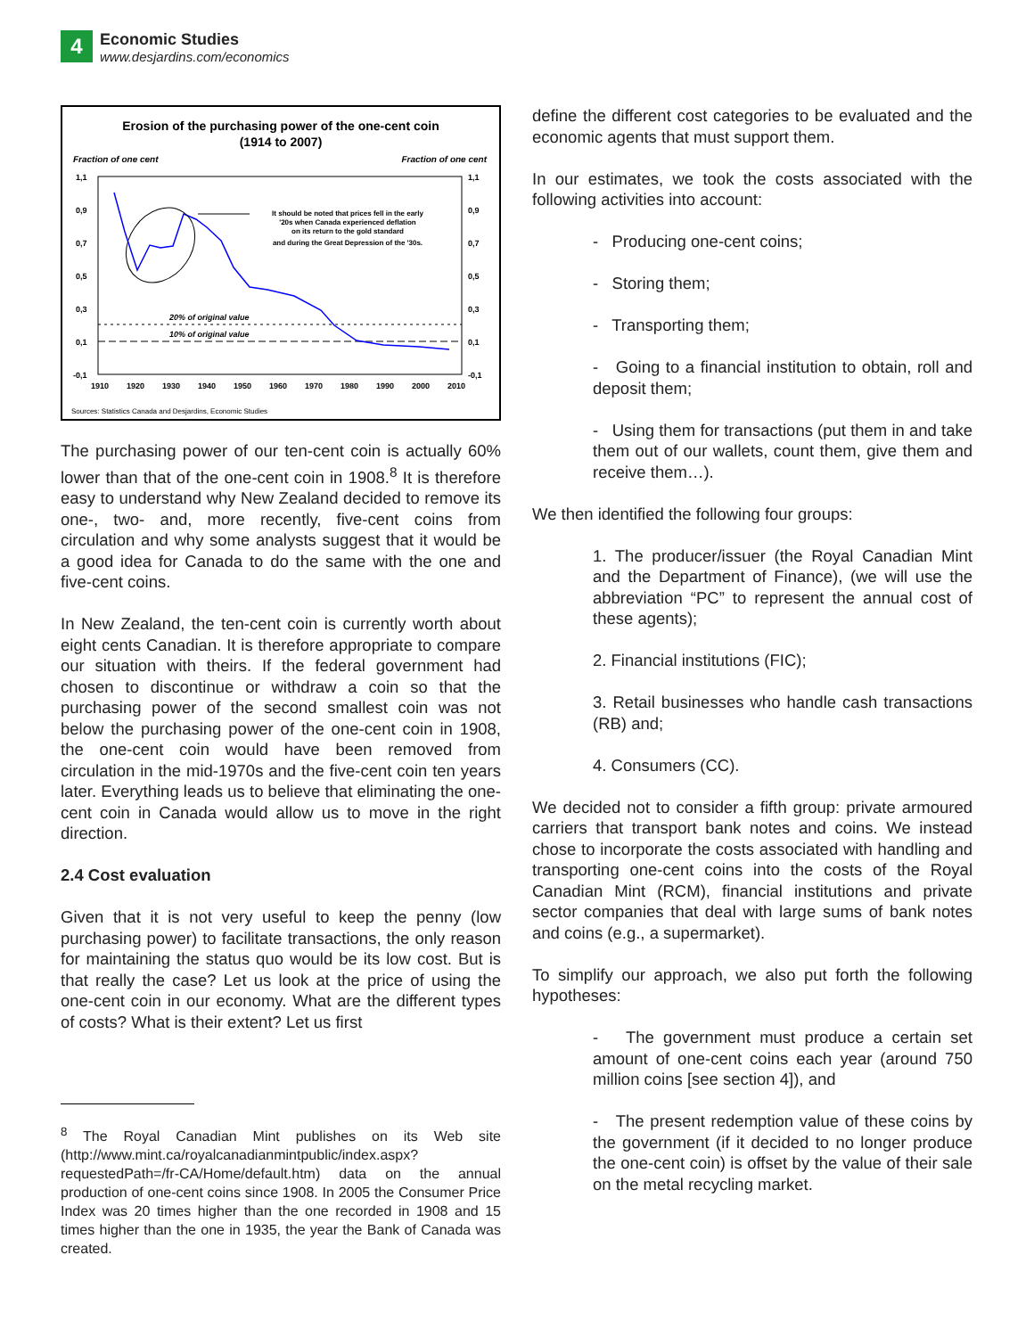4
Economic Studies
www.desjardins.com/economics
Erosion of the purchasing power of the one-cent coin
(1914 to 2007)
Fraction of one cent
Fraction of one cent
1,1
0,9
0,7
0,5
0,3
0,1
-0,1
1,1
0,9
0,7
0,5
0,3
0,1
-0,1
1910
1920
1930
1940
1950
1960
1970
1980
1990
2000
2010
20% of original value
10% of original value
It should be noted that prices fell in the early
'20s when Canada experienced deflation
on its return to the gold standard
and during the Great Depression of the '30s.
Sources: Statistics Canada and Desjardins, Economic Studies
The purchasing power of our ten-cent coin is actually 60% lower than that of the one-cent coin in 1908.<sup>8</sup> It is therefore easy to understand why New Zealand decided to remove its one-, two- and, more recently, five-cent coins from circulation and why some analysts suggest that it would be a good idea for Canada to do the same with the one and five-cent coins.
In New Zealand, the ten-cent coin is currently worth about eight cents Canadian. It is therefore appropriate to compare our situation with theirs. If the federal government had chosen to discontinue or withdraw a coin so that the purchasing power of the second smallest coin was not below the purchasing power of the one-cent coin in 1908, the one-cent coin would have been removed from circulation in the mid-1970s and the five-cent coin ten years later. Everything leads us to believe that eliminating the one-cent coin in Canada would allow us to move in the right direction.
2.4 Cost evaluation
Given that it is not very useful to keep the penny (low purchasing power) to facilitate transactions, the only reason for maintaining the status quo would be its low cost. But is that really the case? Let us look at the price of using the one-cent coin in our economy. What are the different types of costs? What is their extent? Let us first
<sup>8</sup> The Royal Canadian Mint publishes on its Web site (http://www.mint.ca/royalcanadianmintpublic/index.aspx?requestedPath=/fr-CA/Home/default.htm) data on the annual production of one-cent coins since 1908. In 2005 the Consumer Price Index was 20 times higher than the one recorded in 1908 and 15 times higher than the one in 1935, the year the Bank of Canada was created.
define the different cost categories to be evaluated and the economic agents that must support them.
In our estimates, we took the costs associated with the following activities into account:
- Producing one-cent coins;
- Storing them;
- Transporting them;
- Going to a financial institution to obtain, roll and deposit them;
- Using them for transactions (put them in and take them out of our wallets, count them, give them and receive them…).
We then identified the following four groups:
1. The producer/issuer (the Royal Canadian Mint and the Department of Finance), (we will use the abbreviation “PC” to represent the annual cost of these agents);
2. Financial institutions (FIC);
3. Retail businesses who handle cash transactions (RB) and;
4. Consumers (CC).
We decided not to consider a fifth group: private armoured carriers that transport bank notes and coins. We instead chose to incorporate the costs associated with handling and transporting one-cent coins into the costs of the Royal Canadian Mint (RCM), financial institutions and private sector companies that deal with large sums of bank notes and coins (e.g., a supermarket).
To simplify our approach, we also put forth the following hypotheses:
- The government must produce a certain set amount of one-cent coins each year (around 750 million coins [see section 4]), and
- The present redemption value of these coins by the government (if it decided to no longer produce the one-cent coin) is offset by the value of their sale on the metal recycling market.